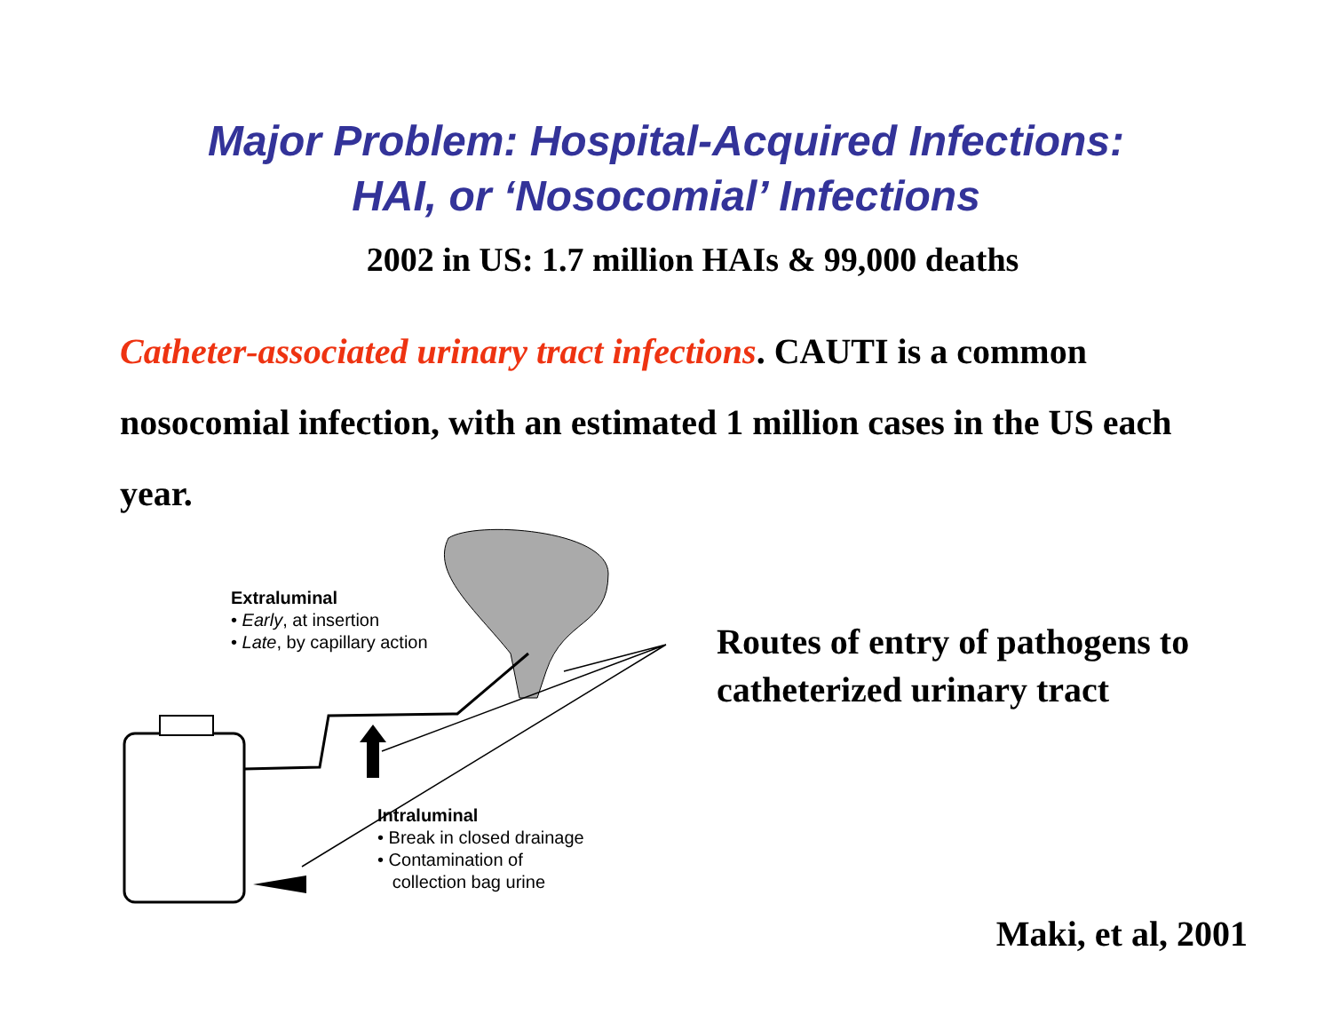Major Problem: Hospital-Acquired Infections:
HAI, or ‘Nosocomial’ Infections
2002 in US: 1.7 million HAIs & 99,000 deaths
Catheter-associated urinary tract infections. CAUTI is a common nosocomial infection, with an estimated 1 million cases in the US each year.
Extraluminal
• Early, at insertion
• Late, by capillary action
Intraluminal
• Break in closed drainage
• Contamination of
collection bag urine
Routes of entry of pathogens to
catheterized urinary tract
Maki, et al, 2001